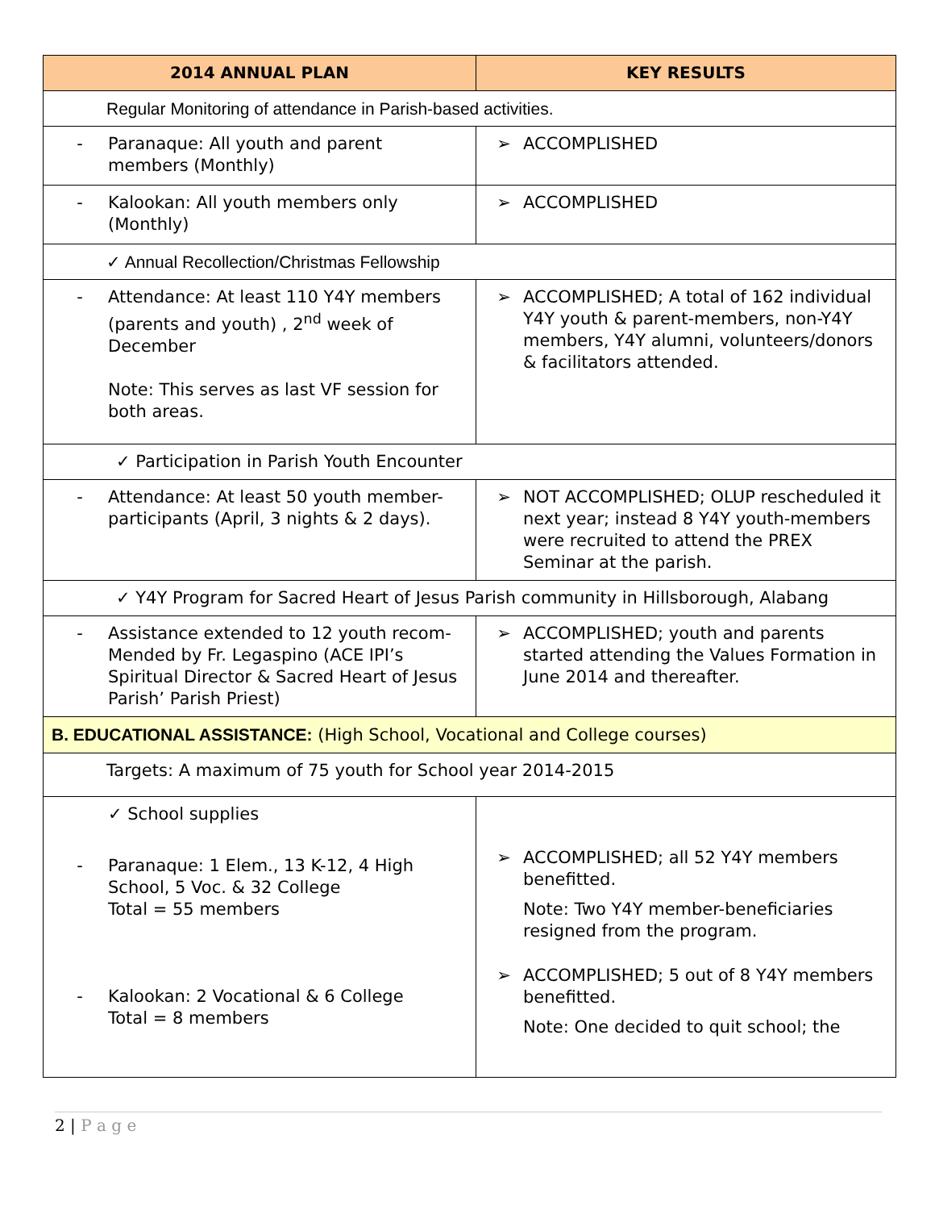| 2014 ANNUAL PLAN | KEY RESULTS |
| --- | --- |
| Regular Monitoring of attendance in Parish-based activities. | |
| - Paranaque: All youth and parent members (Monthly) | ➢ ACCOMPLISHED |
| - Kalookan: All youth members only (Monthly) | ➢ ACCOMPLISHED |
| ✓ Annual Recollection/Christmas Fellowship | |
| - Attendance: At least 110 Y4Y members (parents and youth) , 2<sup>nd</sup> week of December Note: This serves as last VF session for both areas. | ➢ ACCOMPLISHED; A total of 162 individual Y4Y youth & parent-members, non-Y4Y members, Y4Y alumni, volunteers/donors & facilitators attended. |
| ✓ Participation in Parish Youth Encounter | |
| - Attendance: At least 50 youth member-participants (April, 3 nights & 2 days). | ➢ NOT ACCOMPLISHED; OLUP rescheduled it next year; instead 8 Y4Y youth-members were recruited to attend the PREX Seminar at the parish. |
| ✓ Y4Y Program for Sacred Heart of Jesus Parish community in Hillsborough, Alabang | |
| - Assistance extended to 12 youth recom-Mended by Fr. Legaspino (ACE IPI’s Spiritual Director & Sacred Heart of Jesus Parish’ Parish Priest) | ➢ ACCOMPLISHED; youth and parents started attending the Values Formation in June 2014 and thereafter. |
| B. EDUCATIONAL ASSISTANCE: (High School, Vocational and College courses) | |
| Targets: A maximum of 75 youth for School year 2014-2015 | |
| ✓ School supplies - Paranaque: 1 Elem., 13 K-12, 4 High School, 5 Voc. & 32 College Total = 55 members - Kalookan: 2 Vocational & 6 College Total = 8 members | ➢ ACCOMPLISHED; all 52 Y4Y members benefitted. Note: Two Y4Y member-beneficiaries resigned from the program. ➢ ACCOMPLISHED; 5 out of 8 Y4Y members benefitted. Note: One decided to quit school; the |
2 | P a g e